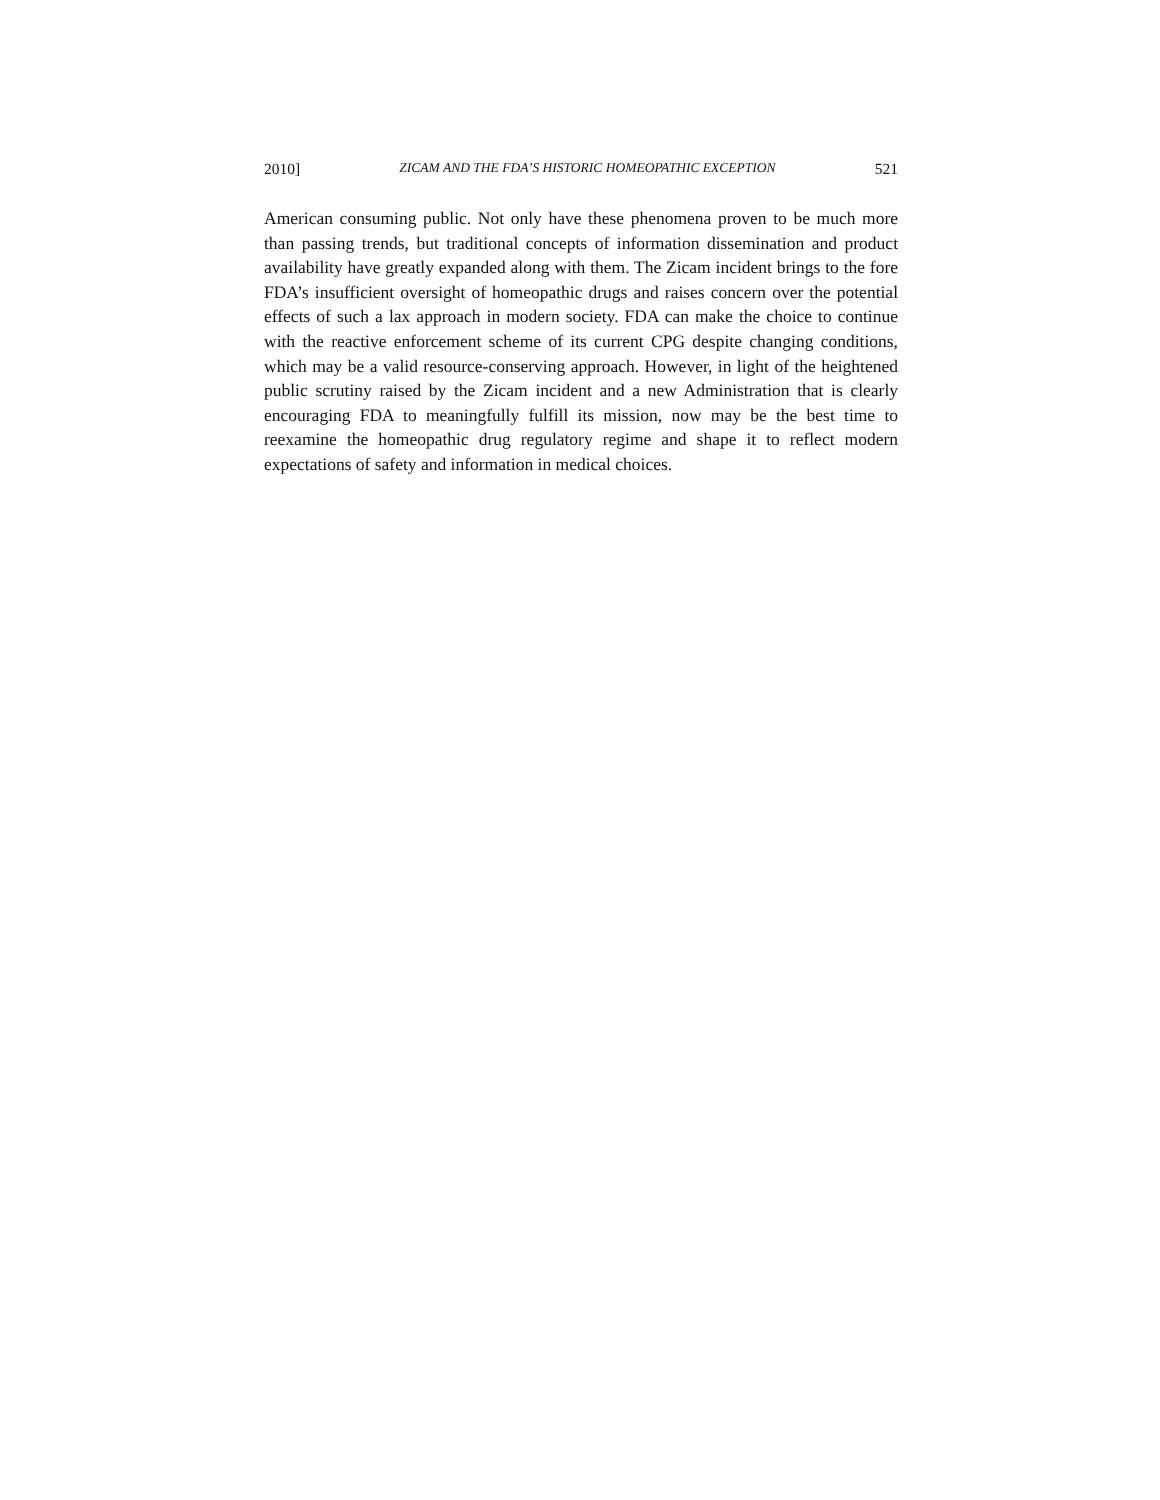2010] ZICAM AND THE FDA’S HISTORIC HOMEOPATHIC EXCEPTION 521
American consuming public. Not only have these phenomena proven to be much more than passing trends, but traditional concepts of information dissemination and product availability have greatly expanded along with them. The Zicam incident brings to the fore FDA’s insufficient oversight of homeopathic drugs and raises concern over the potential effects of such a lax approach in modern society. FDA can make the choice to continue with the reactive enforcement scheme of its current CPG despite changing conditions, which may be a valid resource-conserving approach. However, in light of the heightened public scrutiny raised by the Zicam incident and a new Administration that is clearly encouraging FDA to meaningfully fulfill its mission, now may be the best time to reexamine the homeopathic drug regulatory regime and shape it to reflect modern expectations of safety and information in medical choices.